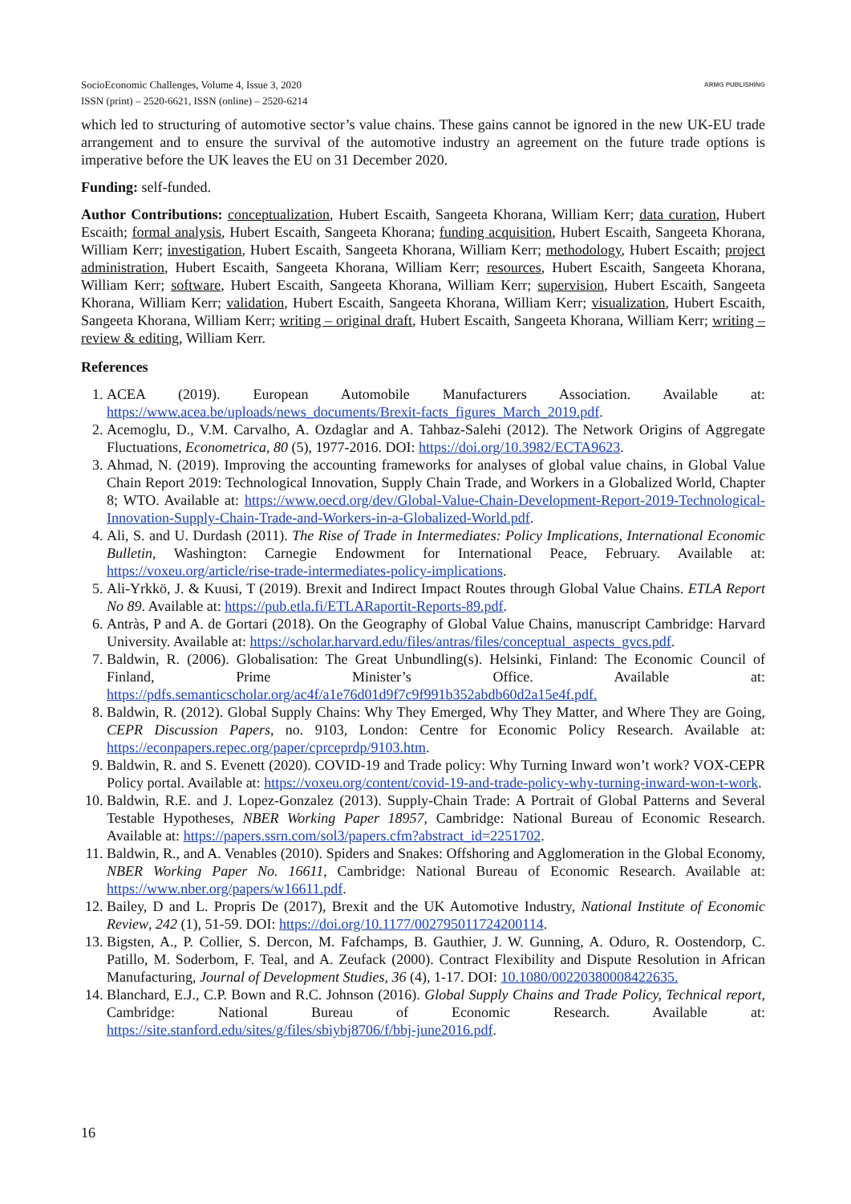SocioEconomic Challenges, Volume 4, Issue 3, 2020
ISSN (print) – 2520-6621, ISSN (online) – 2520-6214
ARMG PUBLISHING
which led to structuring of automotive sector’s value chains. These gains cannot be ignored in the new UK-EU trade arrangement and to ensure the survival of the automotive industry an agreement on the future trade options is imperative before the UK leaves the EU on 31 December 2020.
Funding: self-funded.
Author Contributions: conceptualization, Hubert Escaith, Sangeeta Khorana, William Kerr; data curation, Hubert Escaith; formal analysis, Hubert Escaith, Sangeeta Khorana; funding acquisition, Hubert Escaith, Sangeeta Khorana, William Kerr; investigation, Hubert Escaith, Sangeeta Khorana, William Kerr; methodology, Hubert Escaith; project administration, Hubert Escaith, Sangeeta Khorana, William Kerr; resources, Hubert Escaith, Sangeeta Khorana, William Kerr; software, Hubert Escaith, Sangeeta Khorana, William Kerr; supervision, Hubert Escaith, Sangeeta Khorana, William Kerr; validation, Hubert Escaith, Sangeeta Khorana, William Kerr; visualization, Hubert Escaith, Sangeeta Khorana, William Kerr; writing – original draft, Hubert Escaith, Sangeeta Khorana, William Kerr; writing – review & editing, William Kerr.
References
1. ACEA (2019). European Automobile Manufacturers Association. Available at: https://www.acea.be/uploads/news_documents/Brexit-facts_figures_March_2019.pdf.
2. Acemoglu, D., V.M. Carvalho, A. Ozdaglar and A. Tahbaz-Salehi (2012). The Network Origins of Aggregate Fluctuations, Econometrica, 80 (5), 1977-2016. DOI: https://doi.org/10.3982/ECTA9623.
3. Ahmad, N. (2019). Improving the accounting frameworks for analyses of global value chains, in Global Value Chain Report 2019: Technological Innovation, Supply Chain Trade, and Workers in a Globalized World, Chapter 8; WTO. Available at: https://www.oecd.org/dev/Global-Value-Chain-Development-Report-2019-Technological-Innovation-Supply-Chain-Trade-and-Workers-in-a-Globalized-World.pdf.
4. Ali, S. and U. Durdash (2011). The Rise of Trade in Intermediates: Policy Implications, International Economic Bulletin, Washington: Carnegie Endowment for International Peace, February. Available at: https://voxeu.org/article/rise-trade-intermediates-policy-implications.
5. Ali-Yrkkö, J. & Kuusi, T (2019). Brexit and Indirect Impact Routes through Global Value Chains. ETLA Report No 89. Available at: https://pub.etla.fi/ETLARaportit-Reports-89.pdf.
6. Antràs, P and A. de Gortari (2018). On the Geography of Global Value Chains, manuscript Cambridge: Harvard University. Available at: https://scholar.harvard.edu/files/antras/files/conceptual_aspects_gvcs.pdf.
7. Baldwin, R. (2006). Globalisation: The Great Unbundling(s). Helsinki, Finland: The Economic Council of Finland, Prime Minister’s Office. Available at: https://pdfs.semanticscholar.org/ac4f/a1e76d01d9f7c9f991b352abdb60d2a15e4f.pdf.
8. Baldwin, R. (2012). Global Supply Chains: Why They Emerged, Why They Matter, and Where They are Going, CEPR Discussion Papers, no. 9103, London: Centre for Economic Policy Research. Available at: https://econpapers.repec.org/paper/cprceprdp/9103.htm.
9. Baldwin, R. and S. Evenett (2020). COVID-19 and Trade policy: Why Turning Inward won’t work? VOX-CEPR Policy portal. Available at: https://voxeu.org/content/covid-19-and-trade-policy-why-turning-inward-won-t-work.
10. Baldwin, R.E. and J. Lopez-Gonzalez (2013). Supply-Chain Trade: A Portrait of Global Patterns and Several Testable Hypotheses, NBER Working Paper 18957, Cambridge: National Bureau of Economic Research. Available at: https://papers.ssrn.com/sol3/papers.cfm?abstract_id=2251702.
11. Baldwin, R., and A. Venables (2010). Spiders and Snakes: Offshoring and Agglomeration in the Global Economy, NBER Working Paper No. 16611, Cambridge: National Bureau of Economic Research. Available at: https://www.nber.org/papers/w16611.pdf.
12. Bailey, D and L. Propris De (2017), Brexit and the UK Automotive Industry, National Institute of Economic Review, 242 (1), 51-59. DOI: https://doi.org/10.1177/002795011724200114.
13. Bigsten, A., P. Collier, S. Dercon, M. Fafchamps, B. Gauthier, J. W. Gunning, A. Oduro, R. Oostendorp, C. Patillo, M. Soderbom, F. Teal, and A. Zeufack (2000). Contract Flexibility and Dispute Resolution in African Manufacturing, Journal of Development Studies, 36 (4), 1-17. DOI: 10.1080/00220380008422635.
14. Blanchard, E.J., C.P. Bown and R.C. Johnson (2016). Global Supply Chains and Trade Policy, Technical report, Cambridge: National Bureau of Economic Research. Available at: https://site.stanford.edu/sites/g/files/sbiybj8706/f/bbj-june2016.pdf.
16